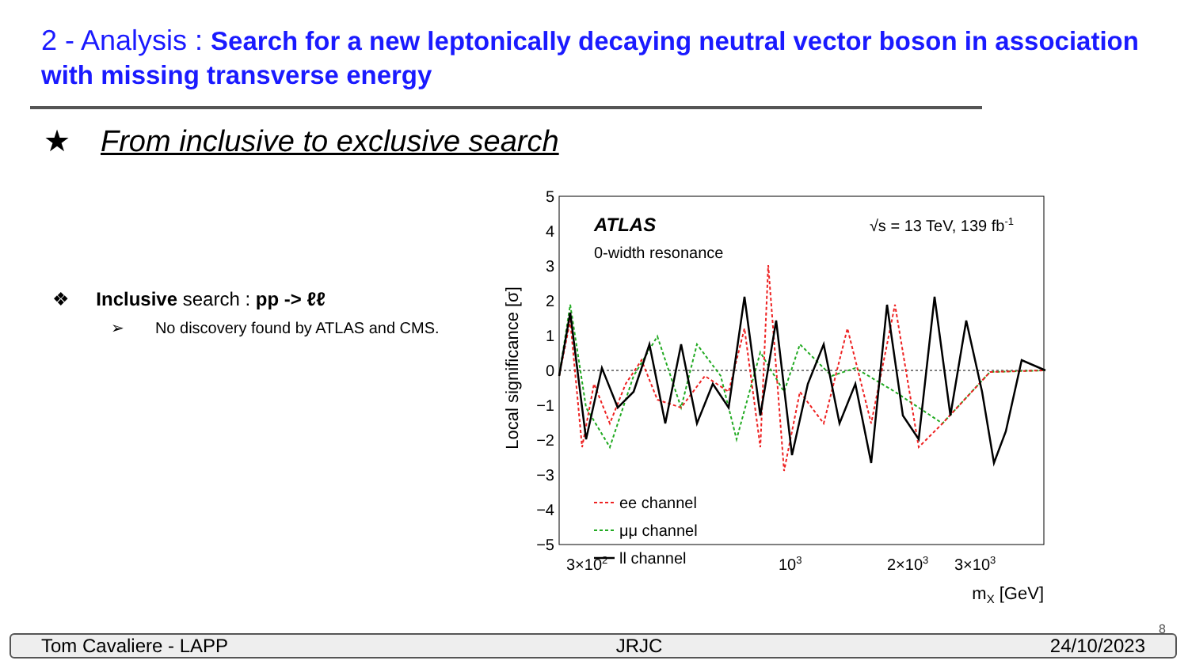2 - Analysis : Search for a new leptonically decaying neutral vector boson in association with missing transverse energy
★ From inclusive to exclusive search
❖ Inclusive search : pp -> ℓℓ
➢ No discovery found by ATLAS and CMS.
5
4
3
2
1
0
−1
−2
−3
−4
−5
Local significance [σ]
3×102
103
2×103
3×103
mX [GeV]
ATLAS
0-width resonance
√s = 13 TeV, 139 fb-1
ee channel
μμ channel
ll channel
8
Tom Cavaliere - LAPP JRJC 24/10/2023